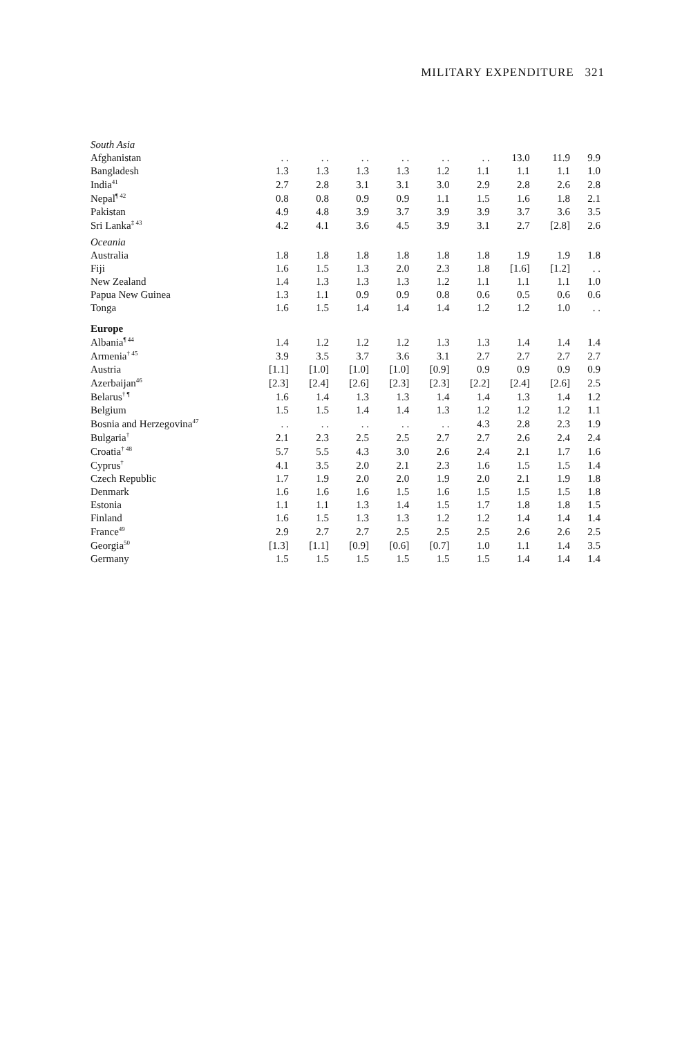MILITARY EXPENDITURE 321
| South Asia | | | | | | | | | |
| Afghanistan | . . | . . | . . | . . | . . | . . | 13.0 | 11.9 | 9.9 |
| Bangladesh | 1.3 | 1.3 | 1.3 | 1.3 | 1.2 | 1.1 | 1.1 | 1.1 | 1.0 |
| India<sup>41</sup> | 2.7 | 2.8 | 3.1 | 3.1 | 3.0 | 2.9 | 2.8 | 2.6 | 2.8 |
| Nepal<sup>¶ 42</sup> | 0.8 | 0.8 | 0.9 | 0.9 | 1.1 | 1.5 | 1.6 | 1.8 | 2.1 |
| Pakistan | 4.9 | 4.8 | 3.9 | 3.7 | 3.9 | 3.9 | 3.7 | 3.6 | 3.5 |
| Sri Lanka<sup>‡ 43</sup> | 4.2 | 4.1 | 3.6 | 4.5 | 3.9 | 3.1 | 2.7 | [2.8] | 2.6 |
| Oceania | | | | | | | | | |
| Australia | 1.8 | 1.8 | 1.8 | 1.8 | 1.8 | 1.8 | 1.9 | 1.9 | 1.8 |
| Fiji | 1.6 | 1.5 | 1.3 | 2.0 | 2.3 | 1.8 | [1.6] | [1.2] | . . |
| New Zealand | 1.4 | 1.3 | 1.3 | 1.3 | 1.2 | 1.1 | 1.1 | 1.1 | 1.0 |
| Papua New Guinea | 1.3 | 1.1 | 0.9 | 0.9 | 0.8 | 0.6 | 0.5 | 0.6 | 0.6 |
| Tonga | 1.6 | 1.5 | 1.4 | 1.4 | 1.4 | 1.2 | 1.2 | 1.0 | . . |
| Europe | | | | | | | | | |
| Albania<sup>¶ 44</sup> | 1.4 | 1.2 | 1.2 | 1.2 | 1.3 | 1.3 | 1.4 | 1.4 | 1.4 |
| Armenia<sup>† 45</sup> | 3.9 | 3.5 | 3.7 | 3.6 | 3.1 | 2.7 | 2.7 | 2.7 | 2.7 |
| Austria | [1.1] | [1.0] | [1.0] | [1.0] | [0.9] | 0.9 | 0.9 | 0.9 | 0.9 |
| Azerbaijan<sup>46</sup> | [2.3] | [2.4] | [2.6] | [2.3] | [2.3] | [2.2] | [2.4] | [2.6] | 2.5 |
| Belarus<sup>† ¶</sup> | 1.6 | 1.4 | 1.3 | 1.3 | 1.4 | 1.4 | 1.3 | 1.4 | 1.2 |
| Belgium | 1.5 | 1.5 | 1.4 | 1.4 | 1.3 | 1.2 | 1.2 | 1.2 | 1.1 |
| Bosnia and Herzegovina<sup>47</sup> | . . | . . | . . | . . | . . | 4.3 | 2.8 | 2.3 | 1.9 |
| Bulgaria<sup>†</sup> | 2.1 | 2.3 | 2.5 | 2.5 | 2.7 | 2.7 | 2.6 | 2.4 | 2.4 |
| Croatia<sup>† 48</sup> | 5.7 | 5.5 | 4.3 | 3.0 | 2.6 | 2.4 | 2.1 | 1.7 | 1.6 |
| Cyprus<sup>†</sup> | 4.1 | 3.5 | 2.0 | 2.1 | 2.3 | 1.6 | 1.5 | 1.5 | 1.4 |
| Czech Republic | 1.7 | 1.9 | 2.0 | 2.0 | 1.9 | 2.0 | 2.1 | 1.9 | 1.8 |
| Denmark | 1.6 | 1.6 | 1.6 | 1.5 | 1.6 | 1.5 | 1.5 | 1.5 | 1.8 |
| Estonia | 1.1 | 1.1 | 1.3 | 1.4 | 1.5 | 1.7 | 1.8 | 1.8 | 1.5 |
| Finland | 1.6 | 1.5 | 1.3 | 1.3 | 1.2 | 1.2 | 1.4 | 1.4 | 1.4 |
| France<sup>49</sup> | 2.9 | 2.7 | 2.7 | 2.5 | 2.5 | 2.5 | 2.6 | 2.6 | 2.5 |
| Georgia<sup>50</sup> | [1.3] | [1.1] | [0.9] | [0.6] | [0.7] | 1.0 | 1.1 | 1.4 | 3.5 |
| Germany | 1.5 | 1.5 | 1.5 | 1.5 | 1.5 | 1.5 | 1.4 | 1.4 | 1.4 |